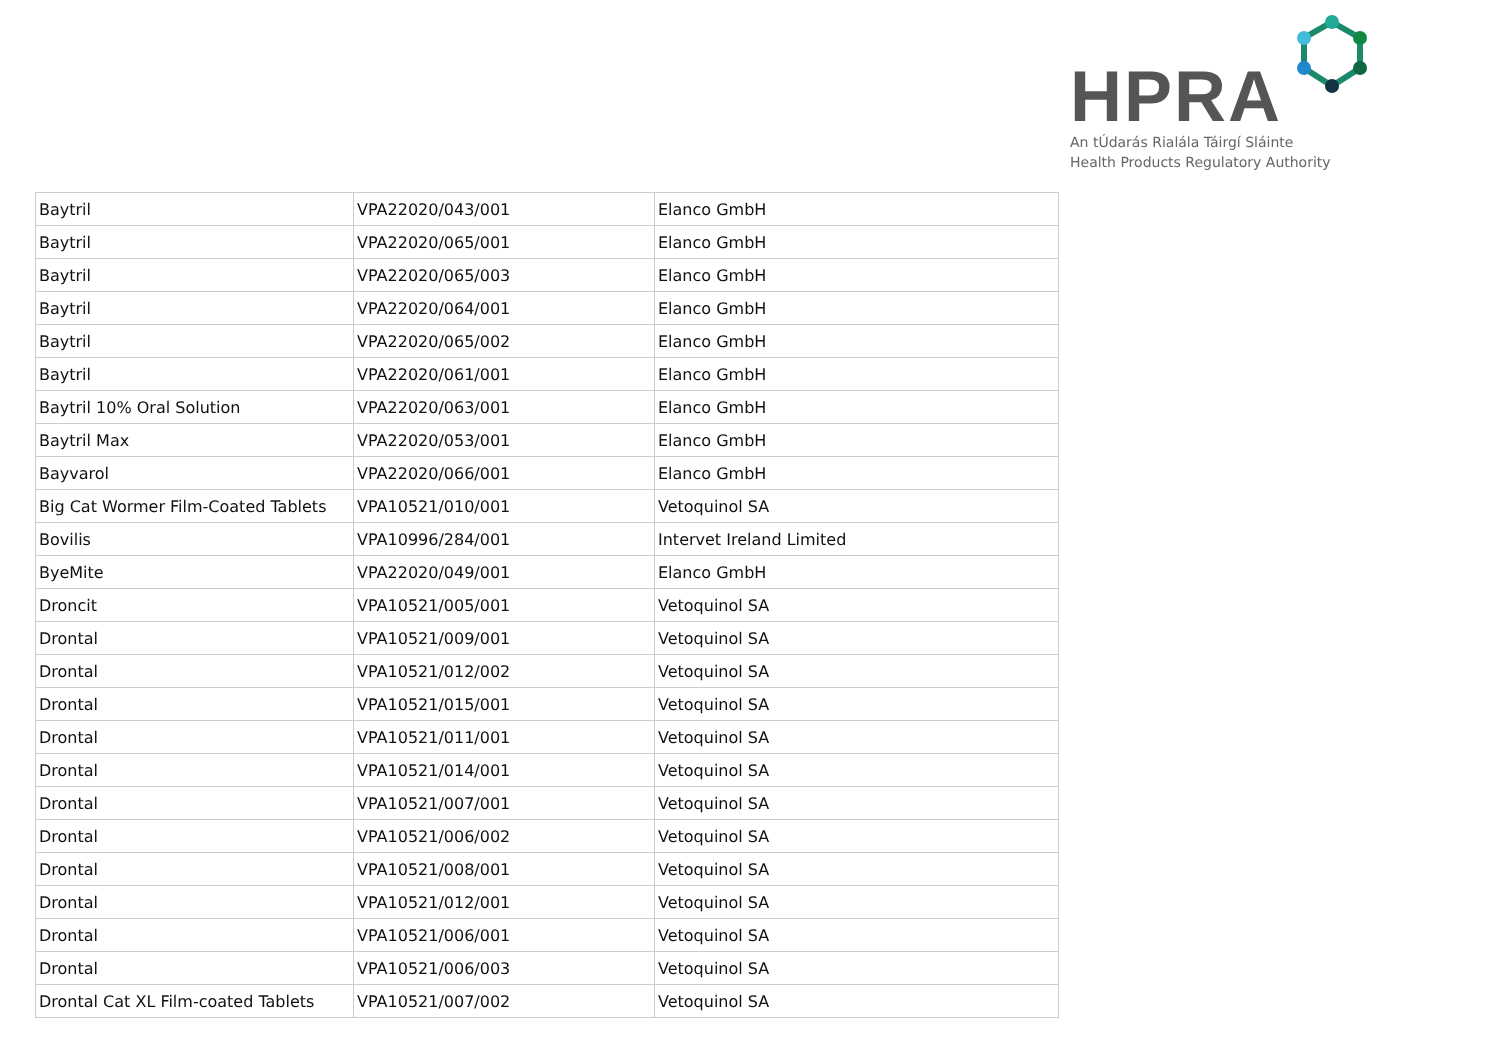HPRA
An tÚdarás Rialála Táirgí Sláinte
Health Products Regulatory Authority
| Baytril | VPA22020/043/001 | Elanco GmbH |
| Baytril | VPA22020/065/001 | Elanco GmbH |
| Baytril | VPA22020/065/003 | Elanco GmbH |
| Baytril | VPA22020/064/001 | Elanco GmbH |
| Baytril | VPA22020/065/002 | Elanco GmbH |
| Baytril | VPA22020/061/001 | Elanco GmbH |
| Baytril 10% Oral Solution | VPA22020/063/001 | Elanco GmbH |
| Baytril Max | VPA22020/053/001 | Elanco GmbH |
| Bayvarol | VPA22020/066/001 | Elanco GmbH |
| Big Cat Wormer Film-Coated Tablets | VPA10521/010/001 | Vetoquinol SA |
| Bovilis | VPA10996/284/001 | Intervet Ireland Limited |
| ByeMite | VPA22020/049/001 | Elanco GmbH |
| Droncit | VPA10521/005/001 | Vetoquinol SA |
| Drontal | VPA10521/009/001 | Vetoquinol SA |
| Drontal | VPA10521/012/002 | Vetoquinol SA |
| Drontal | VPA10521/015/001 | Vetoquinol SA |
| Drontal | VPA10521/011/001 | Vetoquinol SA |
| Drontal | VPA10521/014/001 | Vetoquinol SA |
| Drontal | VPA10521/007/001 | Vetoquinol SA |
| Drontal | VPA10521/006/002 | Vetoquinol SA |
| Drontal | VPA10521/008/001 | Vetoquinol SA |
| Drontal | VPA10521/012/001 | Vetoquinol SA |
| Drontal | VPA10521/006/001 | Vetoquinol SA |
| Drontal | VPA10521/006/003 | Vetoquinol SA |
| Drontal Cat XL Film-coated Tablets | VPA10521/007/002 | Vetoquinol SA |